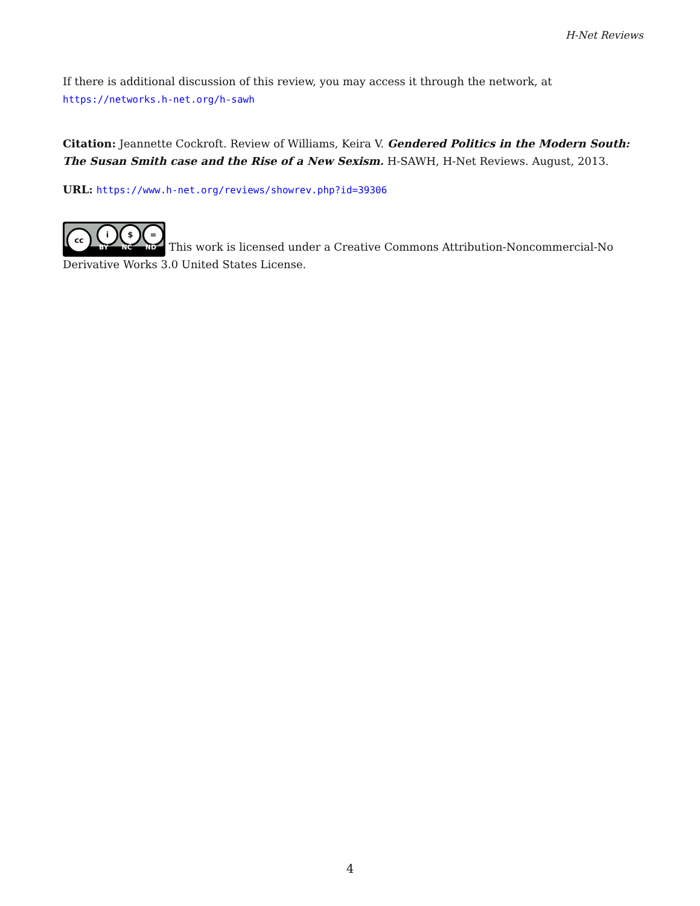H-Net Reviews
If there is additional discussion of this review, you may access it through the network, at
https://networks.h-net.org/h-sawh
Citation: Jeannette Cockroft. Review of Williams, Keira V. Gendered Politics in the Modern South: The Susan Smith case and the Rise of a New Sexism. H-SAWH, H-Net Reviews. August, 2013.
URL: https://www.h-net.org/reviews/showrev.php?id=39306
cc i $ = BY NC ND This work is licensed under a Creative Commons Attribution-Noncommercial-No Derivative Works 3.0 United States License.
4